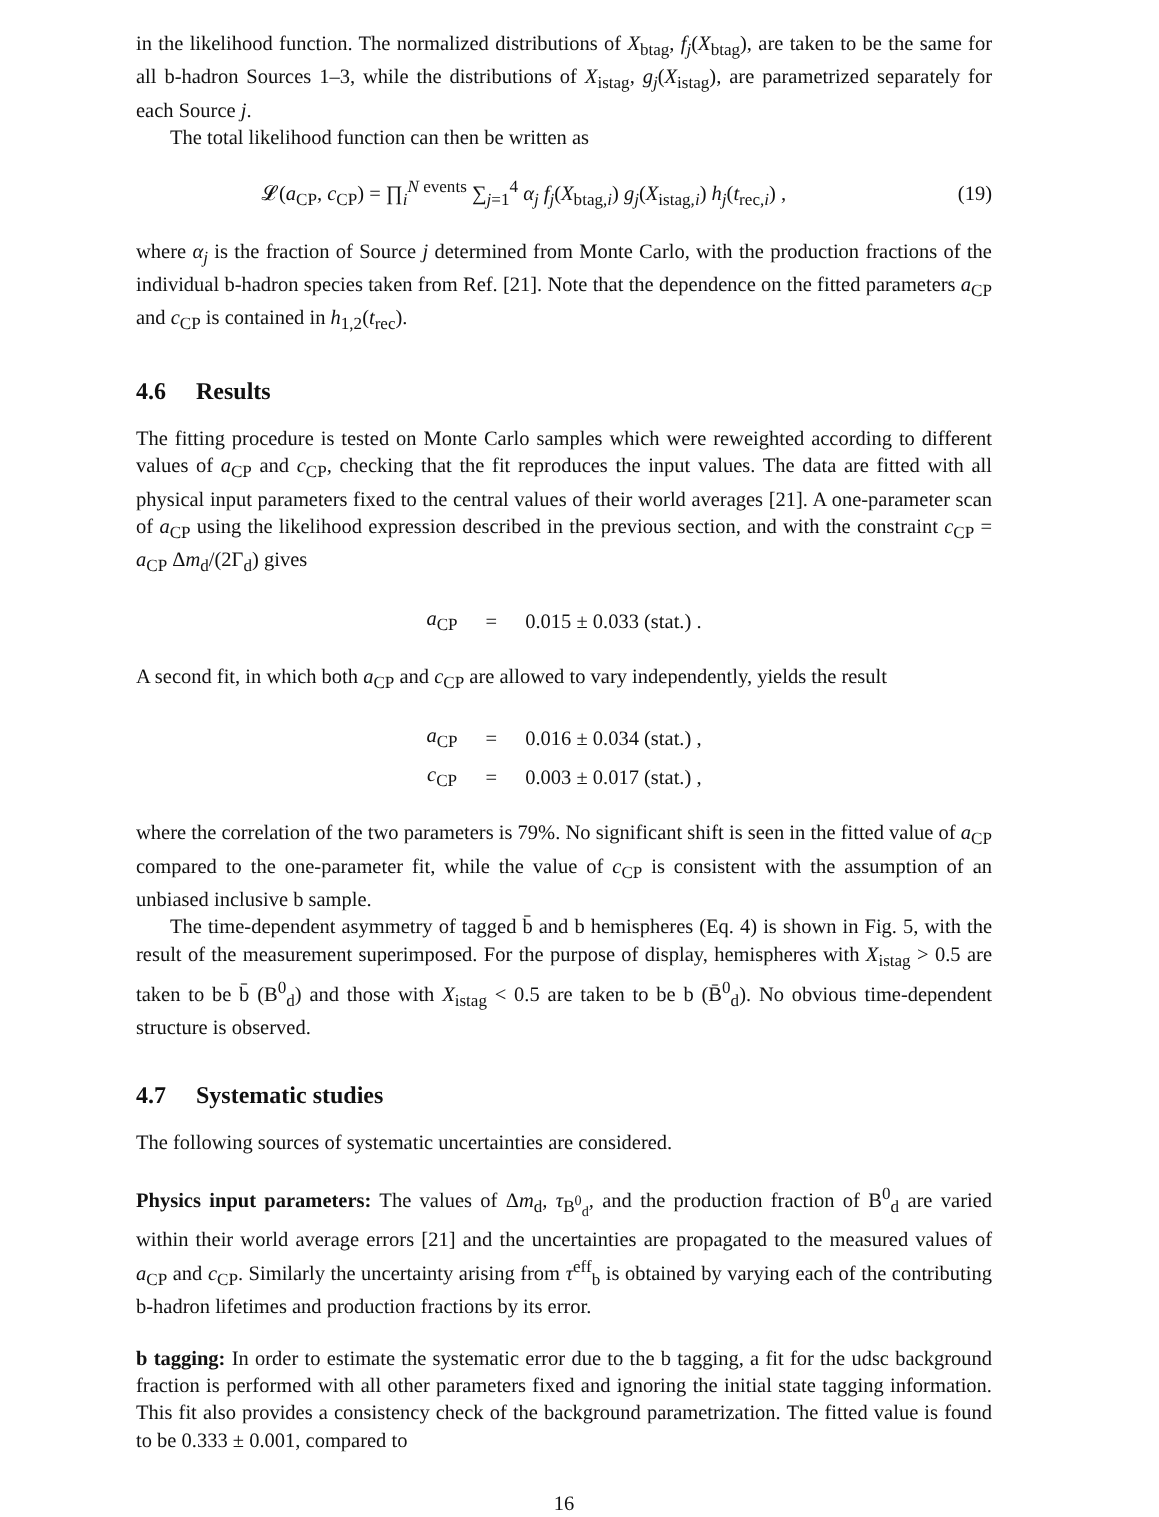in the likelihood function. The normalized distributions of X<sub>btag</sub>, f<sub>j</sub>(X<sub>btag</sub>), are taken to be the same for all b-hadron Sources 1–3, while the distributions of X<sub>istag</sub>, g<sub>j</sub>(X<sub>istag</sub>), are parametrized separately for each Source j.
The total likelihood function can then be written as
𝓛(a<sub>CP</sub>, c<sub>CP</sub>) = ∏<sub>i</sub><sup>N events</sup> ∑<sub>j=1</sub><sup>4</sup> α<sub>j</sub> f<sub>j</sub>(X<sub>btag,i</sub>) g<sub>j</sub>(X<sub>istag,i</sub>) h<sub>j</sub>(t<sub>rec,i</sub>) , (19)
where α<sub>j</sub> is the fraction of Source j determined from Monte Carlo, with the production fractions of the individual b-hadron species taken from Ref. [21]. Note that the dependence on the fitted parameters a<sub>CP</sub> and c<sub>CP</sub> is contained in h<sub>1,2</sub>(t<sub>rec</sub>).
4.6 Results
The fitting procedure is tested on Monte Carlo samples which were reweighted according to different values of a<sub>CP</sub> and c<sub>CP</sub>, checking that the fit reproduces the input values. The data are fitted with all physical input parameters fixed to the central values of their world averages [21]. A one-parameter scan of a<sub>CP</sub> using the likelihood expression described in the previous section, and with the constraint c<sub>CP</sub> = a<sub>CP</sub> Δm<sub>d</sub>/(2Γ<sub>d</sub>) gives
| a<sub>CP</sub> | = | 0.015 ± 0.033 (stat.) . |
A second fit, in which both a<sub>CP</sub> and c<sub>CP</sub> are allowed to vary independently, yields the result
| a<sub>CP</sub> | = | 0.016 ± 0.034 (stat.) , |
| c<sub>CP</sub> | = | 0.003 ± 0.017 (stat.) , |
where the correlation of the two parameters is 79%. No significant shift is seen in the fitted value of a<sub>CP</sub> compared to the one-parameter fit, while the value of c<sub>CP</sub> is consistent with the assumption of an unbiased inclusive b sample.
The time-dependent asymmetry of tagged b̄ and b hemispheres (Eq. 4) is shown in Fig. 5, with the result of the measurement superimposed. For the purpose of display, hemispheres with X<sub>istag</sub> > 0.5 are taken to be b̄ (B<sup>0</sup><sub>d</sub>) and those with X<sub>istag</sub> < 0.5 are taken to be b (B̄<sup>0</sup><sub>d</sub>). No obvious time-dependent structure is observed.
4.7 Systematic studies
The following sources of systematic uncertainties are considered.
Physics input parameters: The values of Δm<sub>d</sub>, τ<sub>B<sup>0</sup><sub>d</sub></sub>, and the production fraction of B<sup>0</sup><sub>d</sub> are varied within their world average errors [21] and the uncertainties are propagated to the measured values of a<sub>CP</sub> and c<sub>CP</sub>. Similarly the uncertainty arising from τ<sup>eff</sup><sub>b</sub> is obtained by varying each of the contributing b-hadron lifetimes and production fractions by its error.
b tagging: In order to estimate the systematic error due to the b tagging, a fit for the udsc background fraction is performed with all other parameters fixed and ignoring the initial state tagging information. This fit also provides a consistency check of the background parametrization. The fitted value is found to be 0.333 ± 0.001, compared to
16